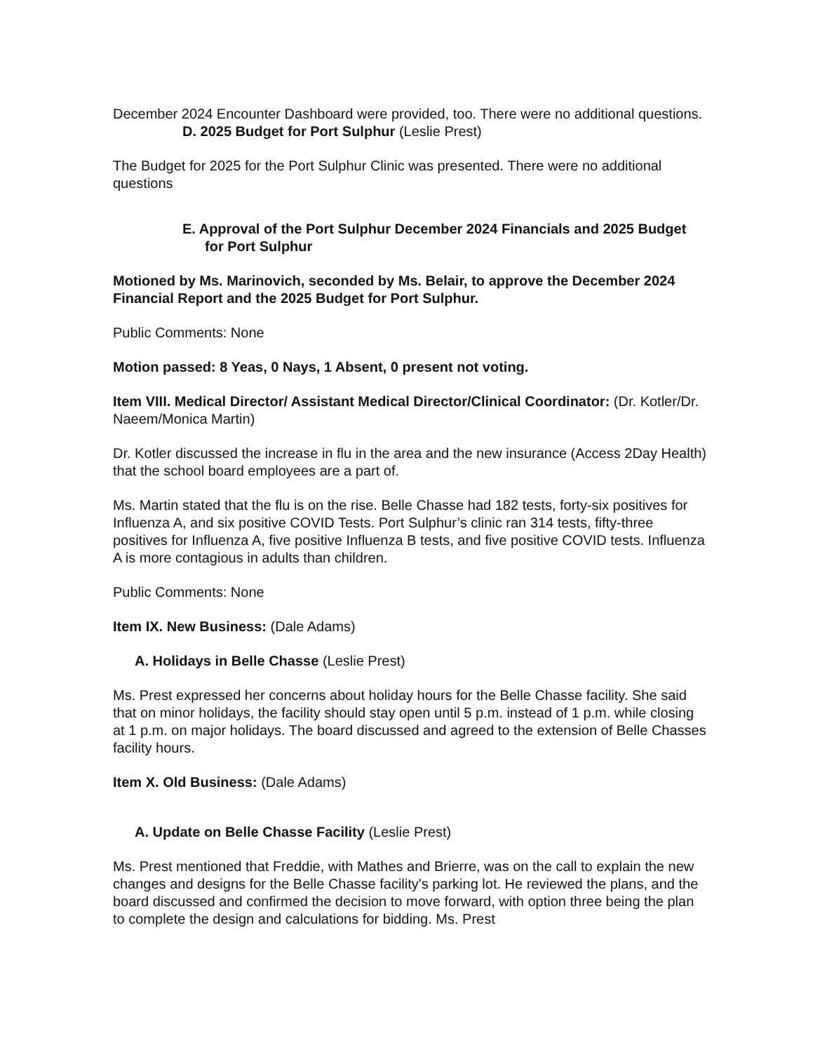December 2024 Encounter Dashboard were provided, too. There were no additional questions.
D. 2025 Budget for Port Sulphur (Leslie Prest)
The Budget for 2025 for the Port Sulphur Clinic was presented. There were no additional questions
E. Approval of the Port Sulphur December 2024 Financials and 2025 Budget for Port Sulphur
Motioned by Ms. Marinovich, seconded by Ms. Belair, to approve the December 2024 Financial Report and the 2025 Budget for Port Sulphur.
Public Comments: None
Motion passed: 8 Yeas, 0 Nays, 1 Absent, 0 present not voting.
Item VIII. Medical Director/ Assistant Medical Director/Clinical Coordinator: (Dr. Kotler/Dr. Naeem/Monica Martin)
Dr. Kotler discussed the increase in flu in the area and the new insurance (Access 2Day Health) that the school board employees are a part of.
Ms. Martin stated that the flu is on the rise. Belle Chasse had 182 tests, forty-six positives for Influenza A, and six positive COVID Tests. Port Sulphur’s clinic ran 314 tests, fifty-three positives for Influenza A, five positive Influenza B tests, and five positive COVID tests. Influenza A is more contagious in adults than children.
Public Comments: None
Item IX. New Business: (Dale Adams)
A. Holidays in Belle Chasse (Leslie Prest)
Ms. Prest expressed her concerns about holiday hours for the Belle Chasse facility. She said that on minor holidays, the facility should stay open until 5 p.m. instead of 1 p.m. while closing at 1 p.m. on major holidays. The board discussed and agreed to the extension of Belle Chasses facility hours.
Item X. Old Business: (Dale Adams)
A. Update on Belle Chasse Facility (Leslie Prest)
Ms. Prest mentioned that Freddie, with Mathes and Brierre, was on the call to explain the new changes and designs for the Belle Chasse facility's parking lot. He reviewed the plans, and the board discussed and confirmed the decision to move forward, with option three being the plan to complete the design and calculations for bidding. Ms. Prest